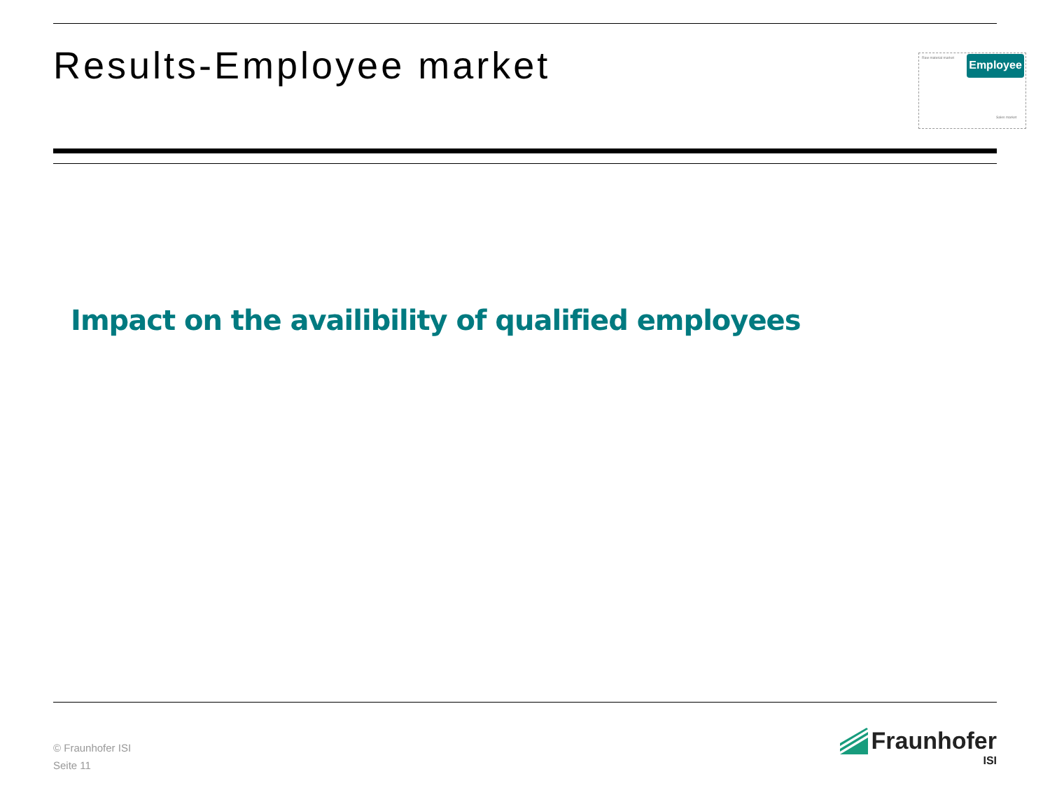Results-Employee market Raw material market
Sales market
Employee
Impact on the availibility of qualified employees
© Fraunhofer ISI
Seite 11
Fraunhofer
ISI